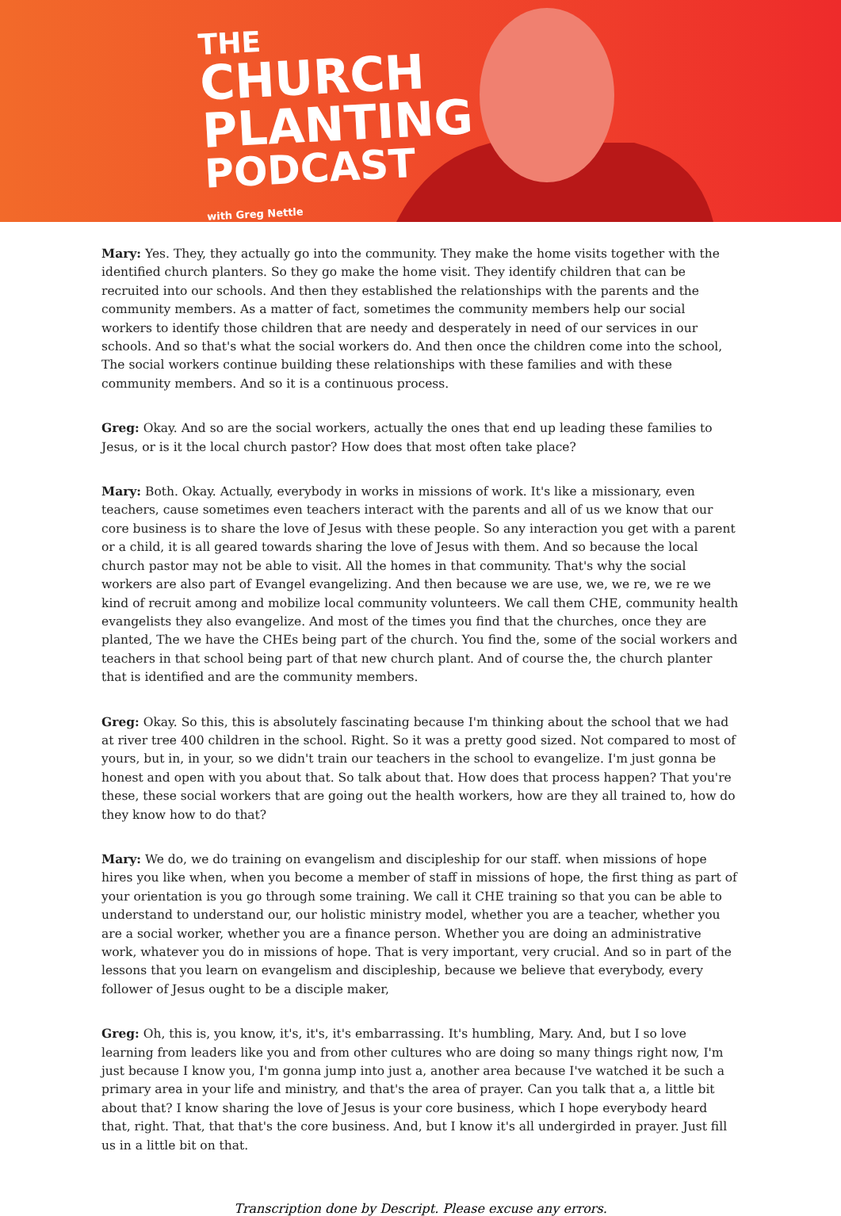THE
CHURCH
PLANTING
PODCAST
with Greg Nettle
Mary: Yes. They, they actually go into the community. They make the home visits together with the identified church planters. So they go make the home visit. They identify children that can be recruited into our schools. And then they established the relationships with the parents and the community members. As a matter of fact, sometimes the community members help our social workers to identify those children that are needy and desperately in need of our services in our schools. And so that's what the social workers do. And then once the children come into the school, The social workers continue building these relationships with these families and with these community members. And so it is a continuous process.
Greg: Okay. And so are the social workers, actually the ones that end up leading these families to Jesus, or is it the local church pastor? How does that most often take place?
Mary: Both. Okay. Actually, everybody in works in missions of work. It's like a missionary, even teachers, cause sometimes even teachers interact with the parents and all of us we know that our core business is to share the love of Jesus with these people. So any interaction you get with a parent or a child, it is all geared towards sharing the love of Jesus with them. And so because the local church pastor may not be able to visit. All the homes in that community. That's why the social workers are also part of Evangel evangelizing. And then because we are use, we, we re, we re we kind of recruit among and mobilize local community volunteers. We call them CHE, community health evangelists they also evangelize. And most of the times you find that the churches, once they are planted, The we have the CHEs being part of the church. You find the, some of the social workers and teachers in that school being part of that new church plant. And of course the, the church planter that is identified and are the community members.
Greg: Okay. So this, this is absolutely fascinating because I'm thinking about the school that we had at river tree 400 children in the school. Right. So it was a pretty good sized. Not compared to most of yours, but in, in your, so we didn't train our teachers in the school to evangelize. I'm just gonna be honest and open with you about that. So talk about that. How does that process happen? That you're these, these social workers that are going out the health workers, how are they all trained to, how do they know how to do that?
Mary: We do, we do training on evangelism and discipleship for our staff. when missions of hope hires you like when, when you become a member of staff in missions of hope, the first thing as part of your orientation is you go through some training. We call it CHE training so that you can be able to understand to understand our, our holistic ministry model, whether you are a teacher, whether you are a social worker, whether you are a finance person. Whether you are doing an administrative work, whatever you do in missions of hope. That is very important, very crucial. And so in part of the lessons that you learn on evangelism and discipleship, because we believe that everybody, every follower of Jesus ought to be a disciple maker,
Greg: Oh, this is, you know, it's, it's, it's embarrassing. It's humbling, Mary. And, but I so love learning from leaders like you and from other cultures who are doing so many things right now, I'm just because I know you, I'm gonna jump into just a, another area because I've watched it be such a primary area in your life and ministry, and that's the area of prayer. Can you talk that a, a little bit about that? I know sharing the love of Jesus is your core business, which I hope everybody heard that, right. That, that that's the core business. And, but I know it's all undergirded in prayer. Just fill us in a little bit on that.
Transcription done by Descript. Please excuse any errors.